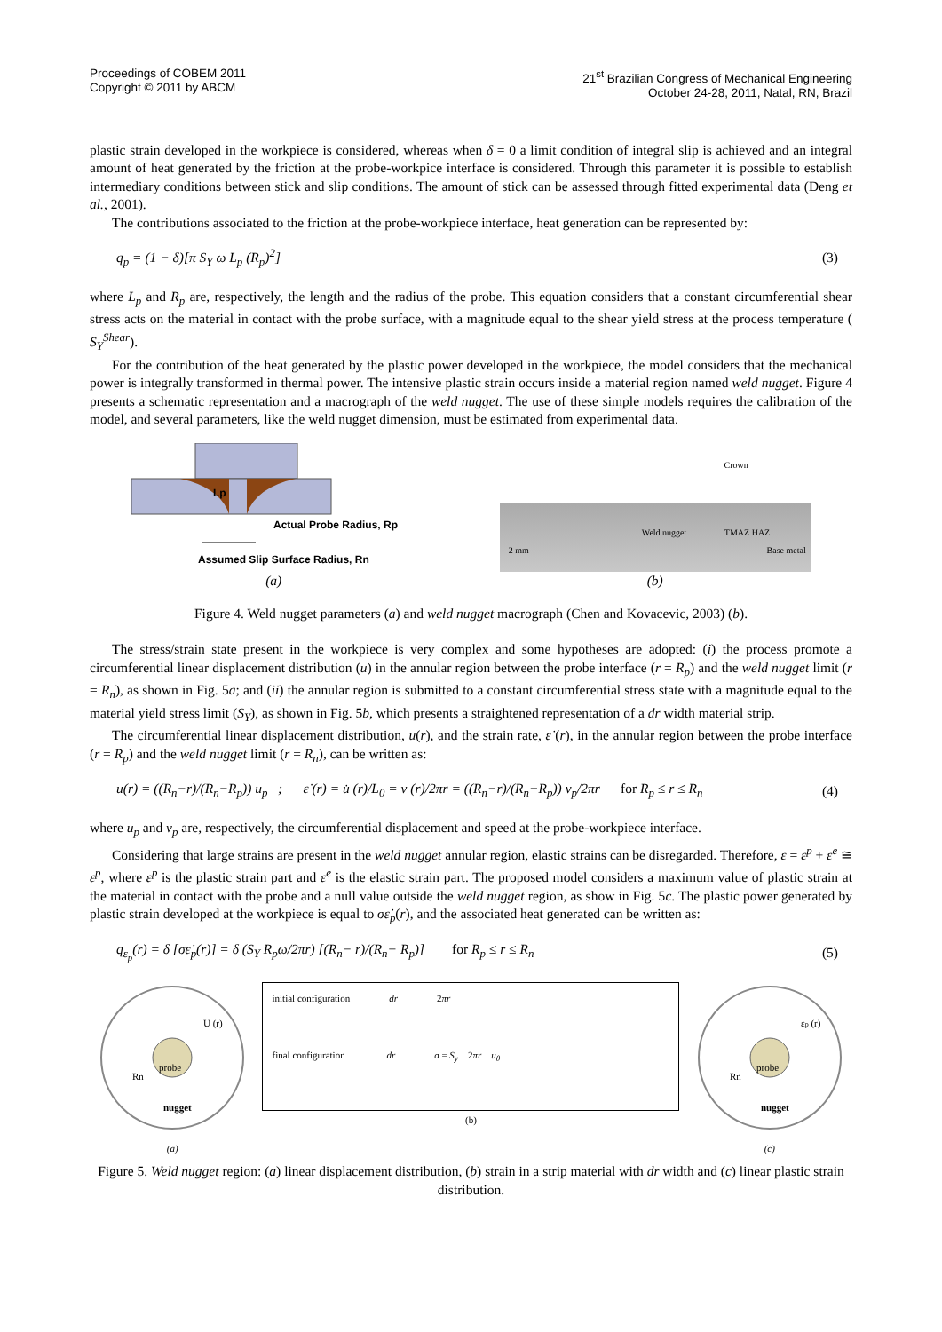Proceedings of COBEM 2011
Copyright © 2011 by ABCM
21<sup>st</sup> Brazilian Congress of Mechanical Engineering
October 24-28, 2011, Natal, RN, Brazil
plastic strain developed in the workpiece is considered, whereas when δ = 0 a limit condition of integral slip is achieved and an integral amount of heat generated by the friction at the probe-workpice interface is considered. Through this parameter it is possible to establish intermediary conditions between stick and slip conditions. The amount of stick can be assessed through fitted experimental data (Deng et al., 2001).
The contributions associated to the friction at the probe-workpiece interface, heat generation can be represented by:
q<sub>p</sub> = (1 − δ)[π S<sub>Y</sub> ω L<sub>p</sub> (R<sub>p</sub>)<sup>2</sup>] (3)
where L<sub>p</sub> and R<sub>p</sub> are, respectively, the length and the radius of the probe. This equation considers that a constant circumferential shear stress acts on the material in contact with the probe surface, with a magnitude equal to the shear yield stress at the process temperature ( S<sub>Y</sub><sup>Shear</sup>).
For the contribution of the heat generated by the plastic power developed in the workpiece, the model considers that the mechanical power is integrally transformed in thermal power. The intensive plastic strain occurs inside a material region named weld nugget. Figure 4 presents a schematic representation and a macrograph of the weld nugget. The use of these simple models requires the calibration of the model, and several parameters, like the weld nugget dimension, must be estimated from experimental data.
Lp
Actual Probe Radius, Rp
Assumed Slip Surface Radius, Rn
(a)
Crown
Weld nugget TMAZ HAZ
2 mm Base metal
(b)
Figure 4. Weld nugget parameters (a) and weld nugget macrograph (Chen and Kovacevic, 2003) (b).
The stress/strain state present in the workpiece is very complex and some hypotheses are adopted: (i) the process promote a circumferential linear displacement distribution (u) in the annular region between the probe interface (r = R<sub>p</sub>) and the weld nugget limit (r = R<sub>n</sub>), as shown in Fig. 5a; and (ii) the annular region is submitted to a constant circumferential stress state with a magnitude equal to the material yield stress limit (S<sub>Y</sub>), as shown in Fig. 5b, which presents a straightened representation of a dr width material strip.
The circumferential linear displacement distribution, u(r), and the strain rate, ε̇ (r), in the annular region between the probe interface (r = R<sub>p</sub>) and the weld nugget limit (r = R<sub>n</sub>), can be written as:
u(r) = ((R<sub>n</sub>−r)/(R<sub>n</sub>−R<sub>p</sub>)) u<sub>p</sub> ; ε̇ (r) = u̇ (r)/L<sub>0</sub> = v (r)/2πr = ((R<sub>n</sub>−r)/(R<sub>n</sub>−R<sub>p</sub>)) v<sub>p</sub>/2πr for R<sub>p</sub> ≤ r ≤ R<sub>n</sub> (4)
where u<sub>p</sub> and v<sub>p</sub> are, respectively, the circumferential displacement and speed at the probe-workpiece interface.
Considering that large strains are present in the weld nugget annular region, elastic strains can be disregarded. Therefore, ε = ε<sup>p</sup> + ε<sup>e</sup> ≅ ε<sup>p</sup>, where ε<sup>p</sup> is the plastic strain part and ε<sup>e</sup> is the elastic strain part. The proposed model considers a maximum value of plastic strain at the material in contact with the probe and a null value outside the weld nugget region, as show in Fig. 5c. The plastic power generated by plastic strain developed at the workpiece is equal to σε̇<sub>p</sub>(r), and the associated heat generated can be written as:
q<sub>ε<sub>p</sub></sub>(r) = δ [σε̇<sub>p</sub>(r)] = δ (S<sub>Y</sub> R<sub>p</sub>ω/2πr) [(R<sub>n</sub>− r)/(R<sub>n</sub>− R<sub>p</sub>)] for R<sub>p</sub> ≤ r ≤ R<sub>n</sub> (5)
probe
nugget
U (r)
Rn
(a)
initial configuration dr 2πr
final configuration dr σ = S<sub>y</sub> 2πr u<sub>θ</sub>
(b)
probe
nugget
εp (r)
Rn
(c)
Figure 5. Weld nugget region: (a) linear displacement distribution, (b) strain in a strip material with dr width and (c) linear plastic strain distribution.